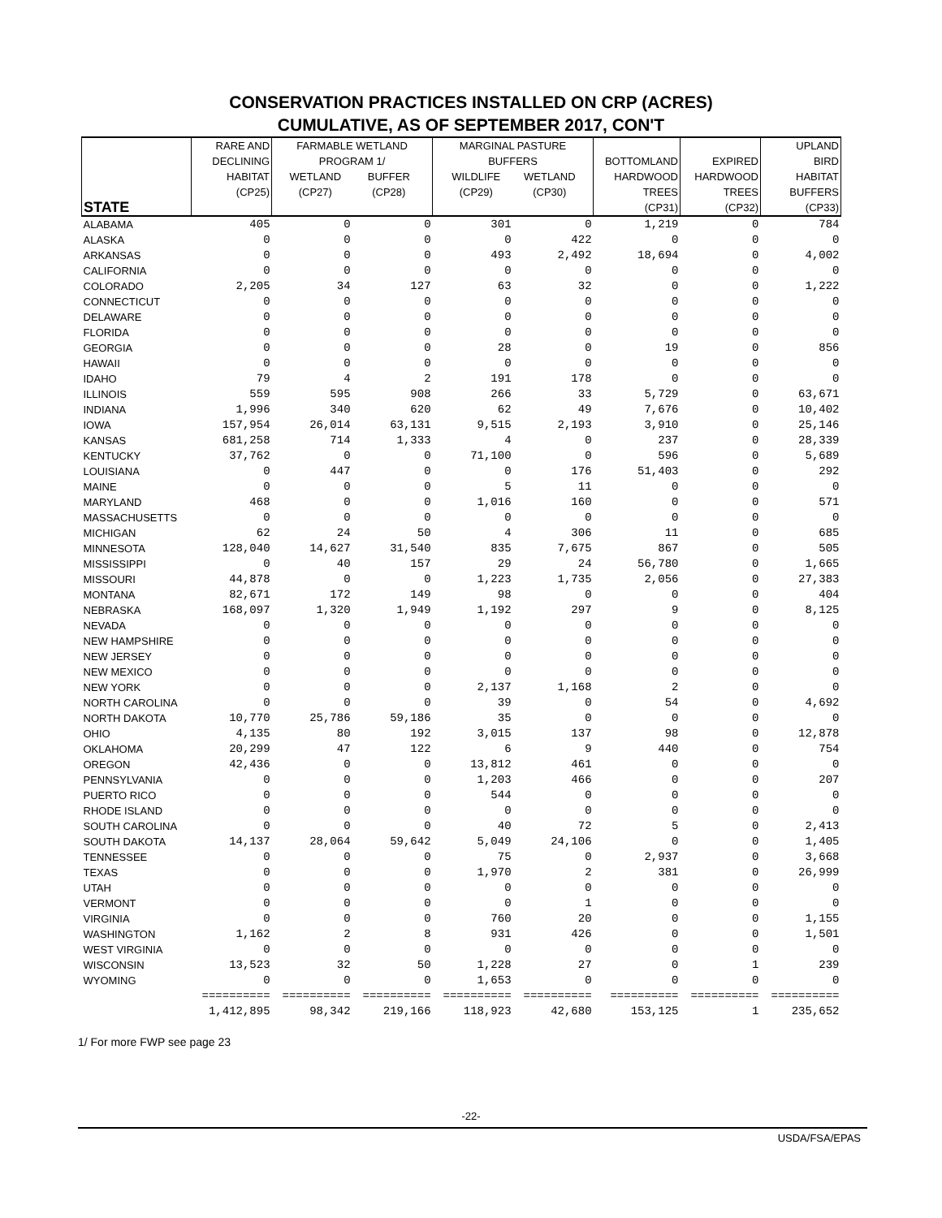CONSERVATION PRACTICES INSTALLED ON CRP (ACRES)
CUMULATIVE, AS OF SEPTEMBER 2017, CON'T
| STATE | RARE AND DECLINING HABITAT (CP25) | FARMABLE WETLAND PROGRAM 1/ WETLAND (CP27) BUFFER (CP28) | | MARGINAL PASTURE BUFFERS WILDLIFE (CP29) WETLAND (CP30) | | BOTTOMLAND HARDWOOD TREES (CP31) | EXPIRED HARDWOOD TREES (CP32) | UPLAND BIRD HABITAT BUFFERS (CP33) |
| --- | --- | --- | --- | --- | --- | --- | --- | --- |
| ALABAMA | 405 | 0 | 0 | 301 | 0 | 1,219 | 0 | 784 |
| ALASKA | 0 | 0 | 0 | 0 | 422 | 0 | 0 | 0 |
| ARKANSAS | 0 | 0 | 0 | 493 | 2,492 | 18,694 | 0 | 4,002 |
| CALIFORNIA | 0 | 0 | 0 | 0 | 0 | 0 | 0 | 0 |
| COLORADO | 2,205 | 34 | 127 | 63 | 32 | 0 | 0 | 1,222 |
| CONNECTICUT | 0 | 0 | 0 | 0 | 0 | 0 | 0 | 0 |
| DELAWARE | 0 | 0 | 0 | 0 | 0 | 0 | 0 | 0 |
| FLORIDA | 0 | 0 | 0 | 0 | 0 | 0 | 0 | 0 |
| GEORGIA | 0 | 0 | 0 | 28 | 0 | 19 | 0 | 856 |
| HAWAII | 0 | 0 | 0 | 0 | 0 | 0 | 0 | 0 |
| IDAHO | 79 | 4 | 2 | 191 | 178 | 0 | 0 | 0 |
| ILLINOIS | 559 | 595 | 908 | 266 | 33 | 5,729 | 0 | 63,671 |
| INDIANA | 1,996 | 340 | 620 | 62 | 49 | 7,676 | 0 | 10,402 |
| IOWA | 157,954 | 26,014 | 63,131 | 9,515 | 2,193 | 3,910 | 0 | 25,146 |
| KANSAS | 681,258 | 714 | 1,333 | 4 | 0 | 237 | 0 | 28,339 |
| KENTUCKY | 37,762 | 0 | 0 | 71,100 | 0 | 596 | 0 | 5,689 |
| LOUISIANA | 0 | 447 | 0 | 0 | 176 | 51,403 | 0 | 292 |
| MAINE | 0 | 0 | 0 | 5 | 11 | 0 | 0 | 0 |
| MARYLAND | 468 | 0 | 0 | 1,016 | 160 | 0 | 0 | 571 |
| MASSACHUSETTS | 0 | 0 | 0 | 0 | 0 | 0 | 0 | 0 |
| MICHIGAN | 62 | 24 | 50 | 4 | 306 | 11 | 0 | 685 |
| MINNESOTA | 128,040 | 14,627 | 31,540 | 835 | 7,675 | 867 | 0 | 505 |
| MISSISSIPPI | 0 | 40 | 157 | 29 | 24 | 56,780 | 0 | 1,665 |
| MISSOURI | 44,878 | 0 | 0 | 1,223 | 1,735 | 2,056 | 0 | 27,383 |
| MONTANA | 82,671 | 172 | 149 | 98 | 0 | 0 | 0 | 404 |
| NEBRASKA | 168,097 | 1,320 | 1,949 | 1,192 | 297 | 9 | 0 | 8,125 |
| NEVADA | 0 | 0 | 0 | 0 | 0 | 0 | 0 | 0 |
| NEW HAMPSHIRE | 0 | 0 | 0 | 0 | 0 | 0 | 0 | 0 |
| NEW JERSEY | 0 | 0 | 0 | 0 | 0 | 0 | 0 | 0 |
| NEW MEXICO | 0 | 0 | 0 | 0 | 0 | 0 | 0 | 0 |
| NEW YORK | 0 | 0 | 0 | 2,137 | 1,168 | 2 | 0 | 0 |
| NORTH CAROLINA | 0 | 0 | 0 | 39 | 0 | 54 | 0 | 4,692 |
| NORTH DAKOTA | 10,770 | 25,786 | 59,186 | 35 | 0 | 0 | 0 | 0 |
| OHIO | 4,135 | 80 | 192 | 3,015 | 137 | 98 | 0 | 12,878 |
| OKLAHOMA | 20,299 | 47 | 122 | 6 | 9 | 440 | 0 | 754 |
| OREGON | 42,436 | 0 | 0 | 13,812 | 461 | 0 | 0 | 0 |
| PENNSYLVANIA | 0 | 0 | 0 | 1,203 | 466 | 0 | 0 | 207 |
| PUERTO RICO | 0 | 0 | 0 | 544 | 0 | 0 | 0 | 0 |
| RHODE ISLAND | 0 | 0 | 0 | 0 | 0 | 0 | 0 | 0 |
| SOUTH CAROLINA | 0 | 0 | 0 | 40 | 72 | 5 | 0 | 2,413 |
| SOUTH DAKOTA | 14,137 | 28,064 | 59,642 | 5,049 | 24,106 | 0 | 0 | 1,405 |
| TENNESSEE | 0 | 0 | 0 | 75 | 0 | 2,937 | 0 | 3,668 |
| TEXAS | 0 | 0 | 0 | 1,970 | 2 | 381 | 0 | 26,999 |
| UTAH | 0 | 0 | 0 | 0 | 0 | 0 | 0 | 0 |
| VERMONT | 0 | 0 | 0 | 0 | 1 | 0 | 0 | 0 |
| VIRGINIA | 0 | 0 | 0 | 760 | 20 | 0 | 0 | 1,155 |
| WASHINGTON | 1,162 | 2 | 8 | 931 | 426 | 0 | 0 | 1,501 |
| WEST VIRGINIA | 0 | 0 | 0 | 0 | 0 | 0 | 0 | 0 |
| WISCONSIN | 13,523 | 32 | 50 | 1,228 | 27 | 0 | 1 | 239 |
| WYOMING | 0 | 0 | 0 | 1,653 | 0 | 0 | 0 | 0 |
| | ========== | ========== | ========== | ========== | ========== | ========== | ========== | ========== |
| | 1,412,895 | 98,342 | 219,166 | 118,923 | 42,680 | 153,125 | 1 | 235,652 |
1/ For more FWP see page 23
-22-
USDA/FSA/EPAS